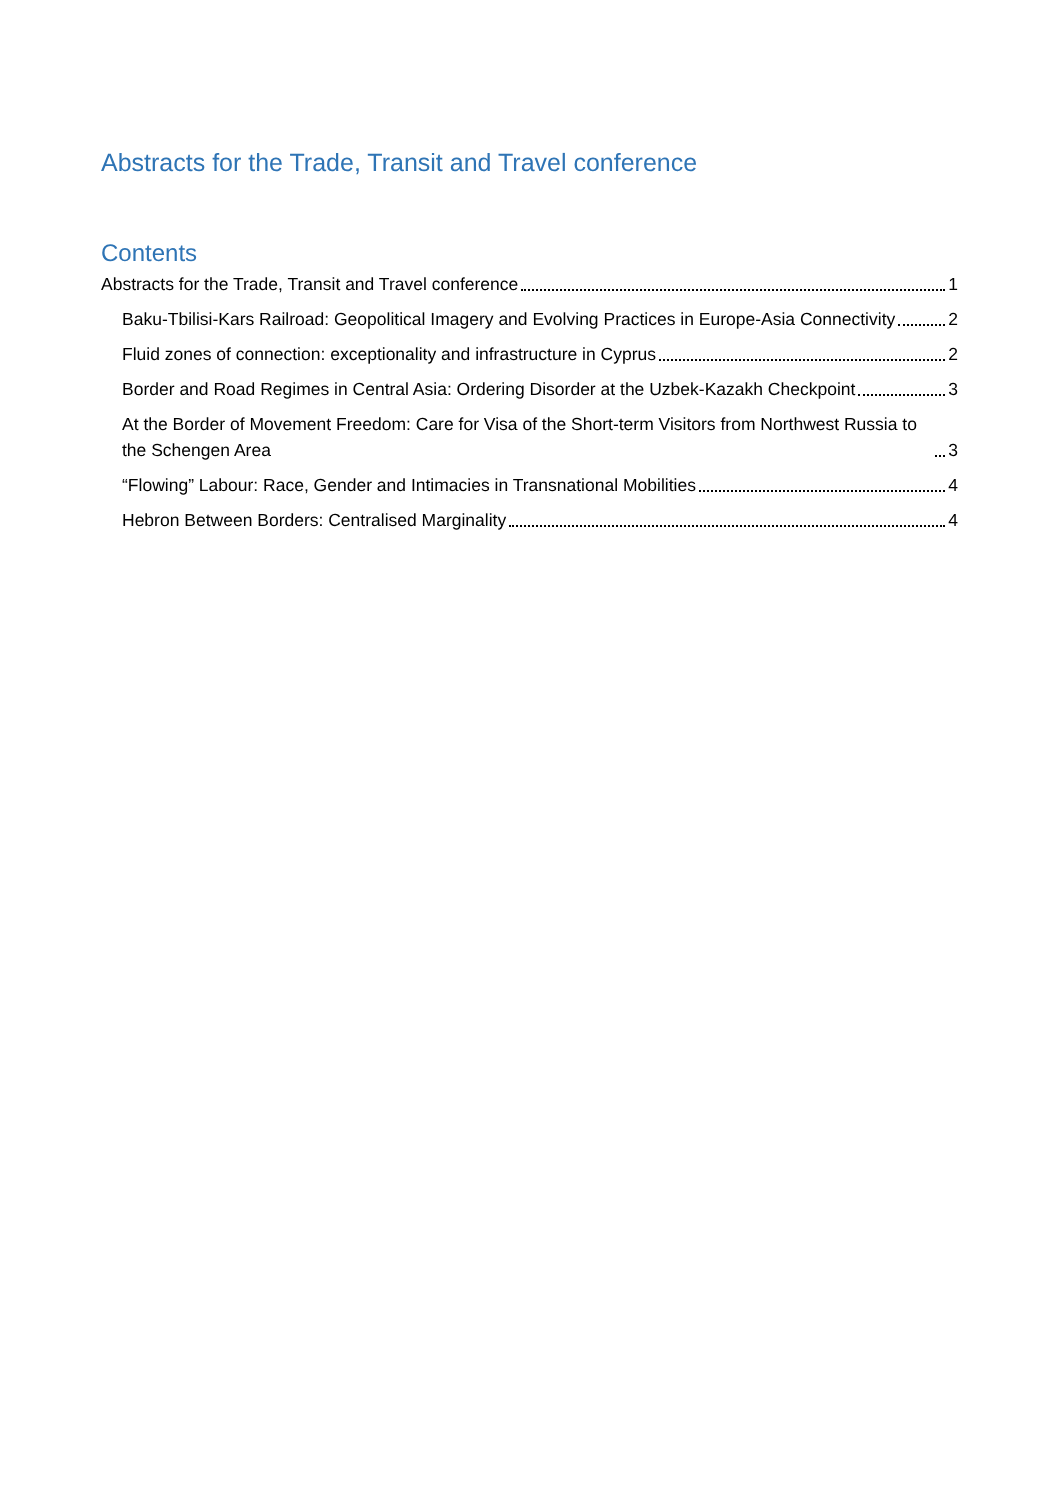Abstracts for the Trade, Transit and Travel conference
Contents
Abstracts for the Trade, Transit and Travel conference 1
Baku-Tbilisi-Kars Railroad: Geopolitical Imagery and Evolving Practices in Europe-Asia Connectivity 2
Fluid zones of connection: exceptionality and infrastructure in Cyprus 2
Border and Road Regimes in Central Asia: Ordering Disorder at the Uzbek-Kazakh Checkpoint 3
At the Border of Movement Freedom: Care for Visa of the Short-term Visitors from Northwest Russia to the Schengen Area 3
“Flowing” Labour: Race, Gender and Intimacies in Transnational Mobilities 4
Hebron Between Borders: Centralised Marginality 4